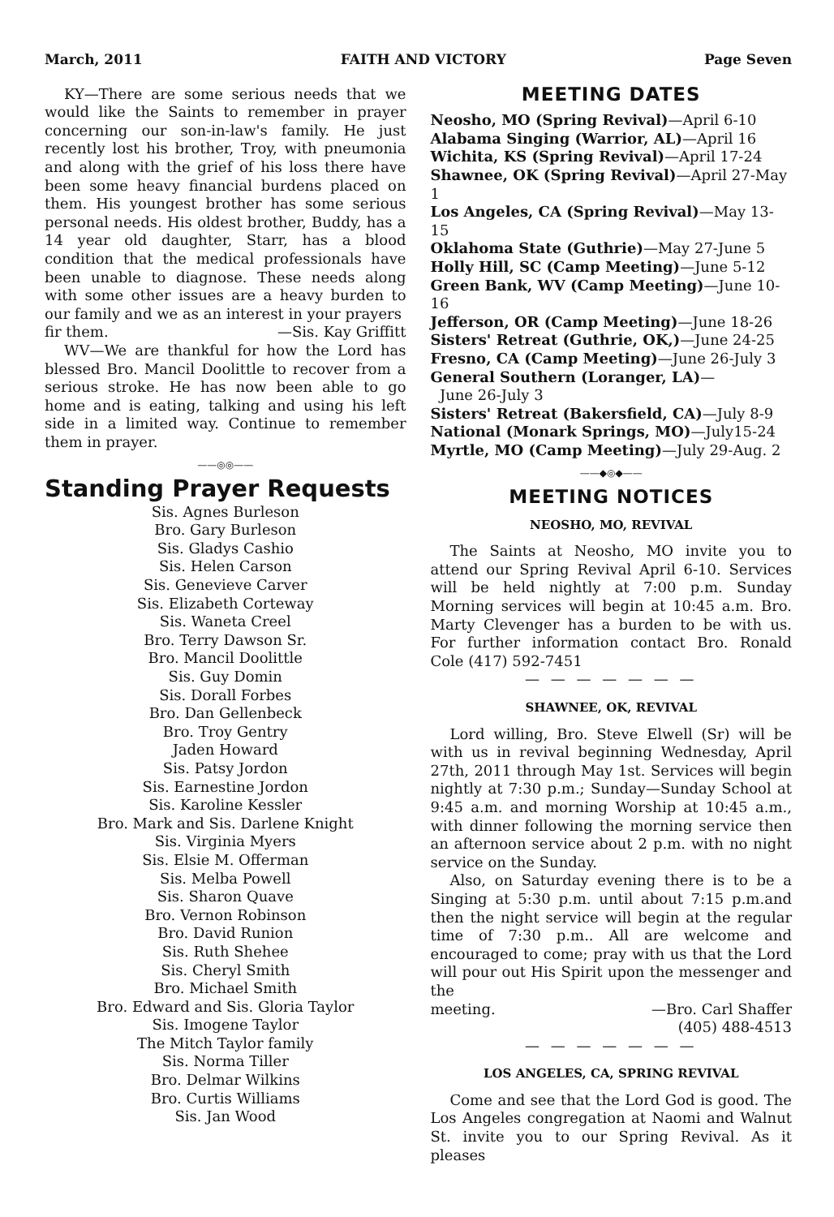March, 2011 FAITH AND VICTORY Page Seven
KY—There are some serious needs that we would like the Saints to remember in prayer concerning our son-in-law's family. He just recently lost his brother, Troy, with pneumonia and along with the grief of his loss there have been some heavy financial burdens placed on them. His youngest brother has some serious personal needs. His oldest brother, Buddy, has a 14 year old daughter, Starr, has a blood condition that the medical professionals have been unable to diagnose. These needs along with some other issues are a heavy burden to our family and we as an interest in your prayers
fir them. —Sis. Kay Griffitt
WV—We are thankful for how the Lord has blessed Bro. Mancil Doolittle to recover from a serious stroke. He has now been able to go home and is eating, talking and using his left side in a limited way. Continue to remember them in prayer.
——◎◎——
Standing Prayer Requests
Sis. Agnes Burleson
Bro. Gary Burleson
Sis. Gladys Cashio
Sis. Helen Carson
Sis. Genevieve Carver
Sis. Elizabeth Corteway
Sis. Waneta Creel
Bro. Terry Dawson Sr.
Bro. Mancil Doolittle
Sis. Guy Domin
Sis. Dorall Forbes
Bro. Dan Gellenbeck
Bro. Troy Gentry
Jaden Howard
Sis. Patsy Jordon
Sis. Earnestine Jordon
Sis. Karoline Kessler
Bro. Mark and Sis. Darlene Knight
Sis. Virginia Myers
Sis. Elsie M. Offerman
Sis. Melba Powell
Sis. Sharon Quave
Bro. Vernon Robinson
Bro. David Runion
Sis. Ruth Shehee
Sis. Cheryl Smith
Bro. Michael Smith
Bro. Edward and Sis. Gloria Taylor
Sis. Imogene Taylor
The Mitch Taylor family
Sis. Norma Tiller
Bro. Delmar Wilkins
Bro. Curtis Williams
Sis. Jan Wood
MEETING DATES
Neosho, MO (Spring Revival)—April 6-10
Alabama Singing (Warrior, AL)—April 16
Wichita, KS (Spring Revival)—April 17-24
Shawnee, OK (Spring Revival)—April 27-May 1
Los Angeles, CA (Spring Revival)—May 13-15
Oklahoma State (Guthrie)—May 27-June 5
Holly Hill, SC (Camp Meeting)—June 5-12
Green Bank, WV (Camp Meeting)—June 10-16
Jefferson, OR (Camp Meeting)—June 18-26
Sisters' Retreat (Guthrie, OK,)—June 24-25
Fresno, CA (Camp Meeting)—June 26-July 3
General Southern (Loranger, LA)—
June 26-July 3
Sisters' Retreat (Bakersfield, CA)—July 8-9
National (Monark Springs, MO)—July15-24
Myrtle, MO (Camp Meeting)—July 29-Aug. 2
——◆◎◆——
MEETING NOTICES
NEOSHO, MO, REVIVAL
The Saints at Neosho, MO invite you to attend our Spring Revival April 6-10. Services will be held nightly at 7:00 p.m. Sunday Morning services will begin at 10:45 a.m. Bro. Marty Clevenger has a burden to be with us. For further information contact Bro. Ronald Cole (417) 592-7451
— — — — — — —
SHAWNEE, OK, REVIVAL
Lord willing, Bro. Steve Elwell (Sr) will be with us in revival beginning Wednesday, April 27th, 2011 through May 1st. Services will begin nightly at 7:30 p.m.; Sunday—Sunday School at 9:45 a.m. and morning Worship at 10:45 a.m., with dinner following the morning service then an afternoon service about 2 p.m. with no night service on the Sunday.
Also, on Saturday evening there is to be a Singing at 5:30 p.m. until about 7:15 p.m.and then the night service will begin at the regular time of 7:30 p.m.. All are welcome and encouraged to come; pray with us that the Lord will pour out His Spirit upon the messenger and the
meeting. —Bro. Carl Shaffer
(405) 488-4513
— — — — — — —
LOS ANGELES, CA, SPRING REVIVAL
Come and see that the Lord God is good. The Los Angeles congregation at Naomi and Walnut St. invite you to our Spring Revival. As it pleases